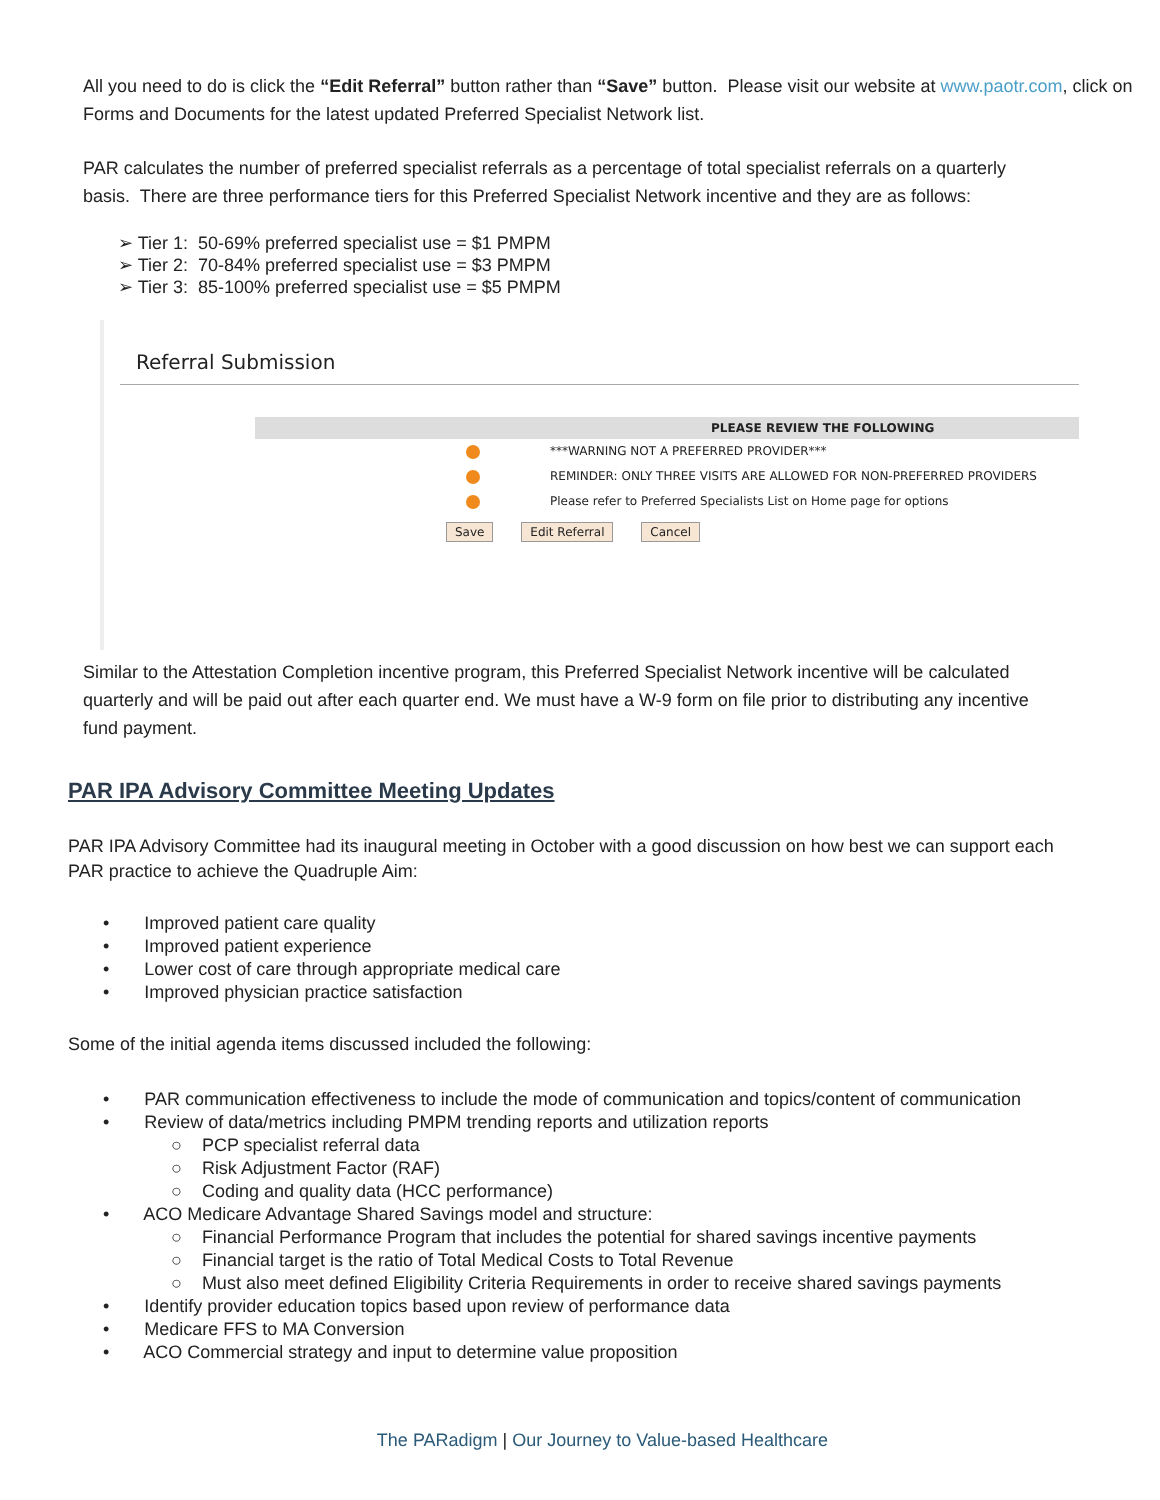All you need to do is click the “Edit Referral” button rather than “Save” button. Please visit our website at www.paotr.com, click on Forms and Documents for the latest updated Preferred Specialist Network list.
PAR calculates the number of preferred specialist referrals as a percentage of total specialist referrals on a quarterly basis. There are three performance tiers for this Preferred Specialist Network incentive and they are as follows:
➢ Tier 1: 50-69% preferred specialist use = $1 PMPM
➢ Tier 2: 70-84% preferred specialist use = $3 PMPM
➢ Tier 3: 85-100% preferred specialist use = $5 PMPM
Referral Submission
PLEASE REVIEW THE FOLLOWING
***WARNING NOT A PREFERRED PROVIDER***
REMINDER: ONLY THREE VISITS ARE ALLOWED FOR NON-PREFERRED PROVIDERS
Please refer to Preferred Specialists List on Home page for options
Save Edit Referral Cancel
Similar to the Attestation Completion incentive program, this Preferred Specialist Network incentive will be calculated quarterly and will be paid out after each quarter end. We must have a W-9 form on file prior to distributing any incentive fund payment.
PAR IPA Advisory Committee Meeting Updates
PAR IPA Advisory Committee had its inaugural meeting in October with a good discussion on how best we can support each PAR practice to achieve the Quadruple Aim:
• Improved patient care quality
• Improved patient experience
• Lower cost of care through appropriate medical care
• Improved physician practice satisfaction
Some of the initial agenda items discussed included the following:
• PAR communication effectiveness to include the mode of communication and topics/content of communication
• Review of data/metrics including PMPM trending reports and utilization reports
○ PCP specialist referral data
○ Risk Adjustment Factor (RAF)
○ Coding and quality data (HCC performance)
• ACO Medicare Advantage Shared Savings model and structure:
○ Financial Performance Program that includes the potential for shared savings incentive payments
○ Financial target is the ratio of Total Medical Costs to Total Revenue
○ Must also meet defined Eligibility Criteria Requirements in order to receive shared savings payments
• Identify provider education topics based upon review of performance data
• Medicare FFS to MA Conversion
• ACO Commercial strategy and input to determine value proposition
The PARadigm | Our Journey to Value-based Healthcare